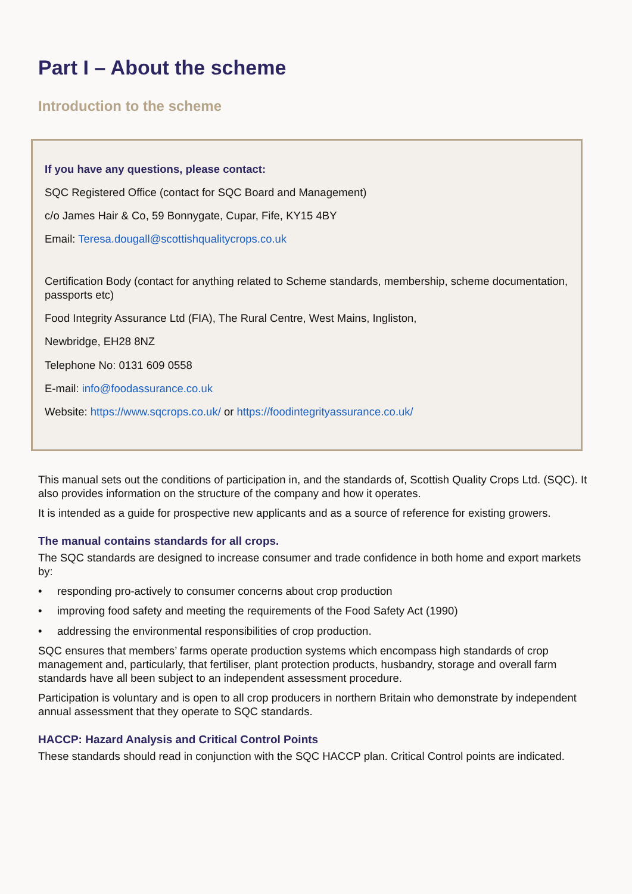Part I – About the scheme
Introduction to the scheme
If you have any questions, please contact:
SQC Registered Office (contact for SQC Board and Management)
c/o James Hair & Co, 59 Bonnygate, Cupar, Fife, KY15 4BY
Email: Teresa.dougall@scottishqualitycrops.co.uk
Certification Body (contact for anything related to Scheme standards, membership, scheme documentation, passports etc)
Food Integrity Assurance Ltd (FIA), The Rural Centre, West Mains, Ingliston,
Newbridge, EH28 8NZ
Telephone No: 0131 609 0558
E-mail: info@foodassurance.co.uk
Website: https://www.sqcrops.co.uk/ or https://foodintegrityassurance.co.uk/
This manual sets out the conditions of participation in, and the standards of, Scottish Quality Crops Ltd. (SQC). It also provides information on the structure of the company and how it operates.
It is intended as a guide for prospective new applicants and as a source of reference for existing growers.
The manual contains standards for all crops.
The SQC standards are designed to increase consumer and trade confidence in both home and export markets by:
• responding pro-actively to consumer concerns about crop production
• improving food safety and meeting the requirements of the Food Safety Act (1990)
• addressing the environmental responsibilities of crop production.
SQC ensures that members’ farms operate production systems which encompass high standards of crop management and, particularly, that fertiliser, plant protection products, husbandry, storage and overall farm standards have all been subject to an independent assessment procedure.
Participation is voluntary and is open to all crop producers in northern Britain who demonstrate by independent annual assessment that they operate to SQC standards.
HACCP: Hazard Analysis and Critical Control Points
These standards should read in conjunction with the SQC HACCP plan. Critical Control points are indicated.